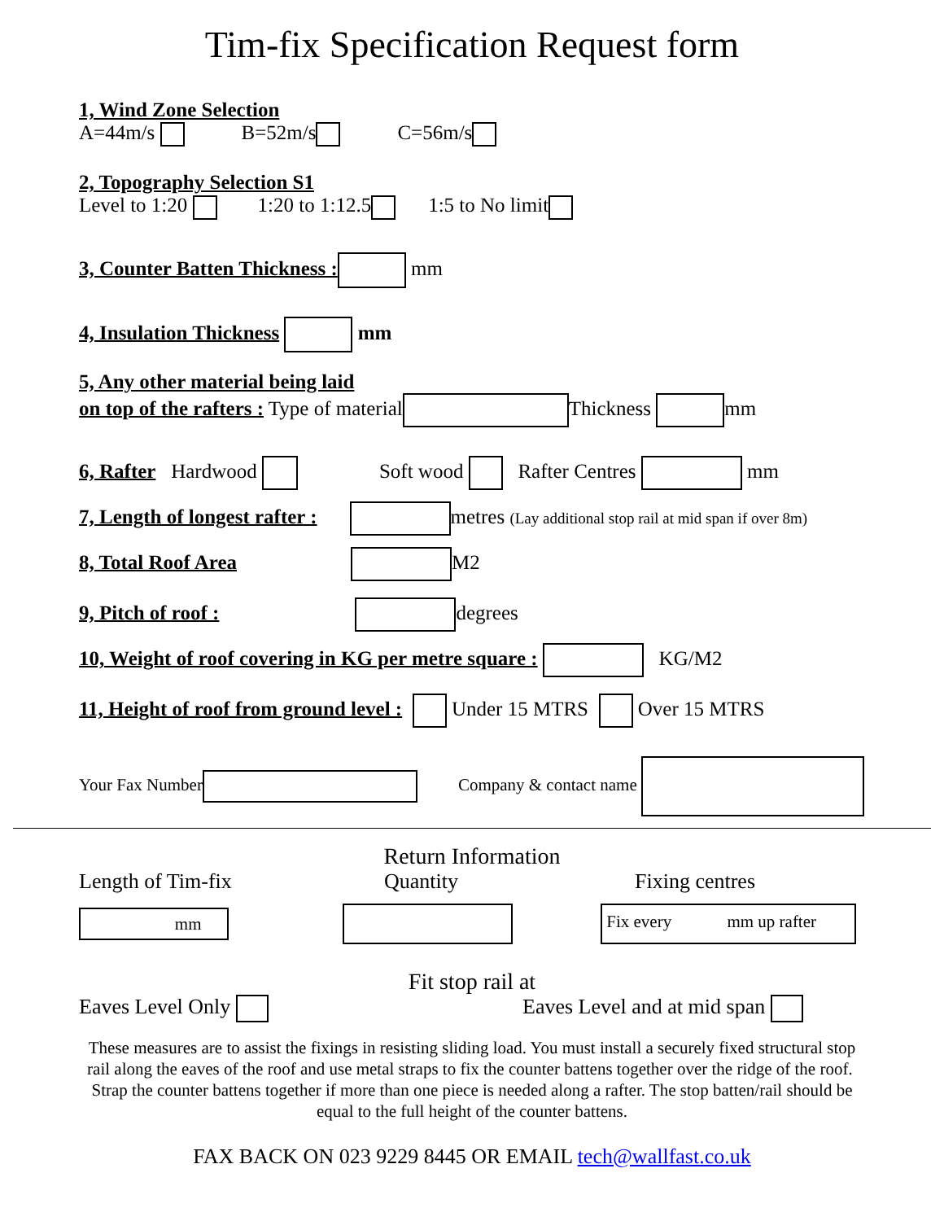Tim-fix Specification Request form
1, Wind Zone Selection
A=44m/s B=52m/s C=56m/s
2, Topography Selection S1
Level to 1:20 1:20 to 1:12.5 1:5 to No limit
3, Counter Batten Thickness : mm
4, Insulation Thickness mm
5, Any other material being laid
on top of the rafters : Type of material Thickness mm
6, Rafter Hardwood Soft wood Rafter Centres mm
7, Length of longest rafter : metres (Lay additional stop rail at mid span if over 8m)
8, Total Roof Area M2
9, Pitch of roof : degrees
10, Weight of roof covering in KG per metre square : KG/M2
11, Height of roof from ground level : Under 15 MTRS Over 15 MTRS
Your Fax Number Company & contact name
Return Information
Length of Tim-fix Quantity Fixing centres
mm Fix every mm up rafter
Fit stop rail at
Eaves Level Only Eaves Level and at mid span
These measures are to assist the fixings in resisting sliding load. You must install a securely fixed structural stop rail along the eaves of the roof and use metal straps to fix the counter battens together over the ridge of the roof. Strap the counter battens together if more than one piece is needed along a rafter. The stop batten/rail should be equal to the full height of the counter battens.
FAX BACK ON 023 9229 8445 OR EMAIL tech@wallfast.co.uk